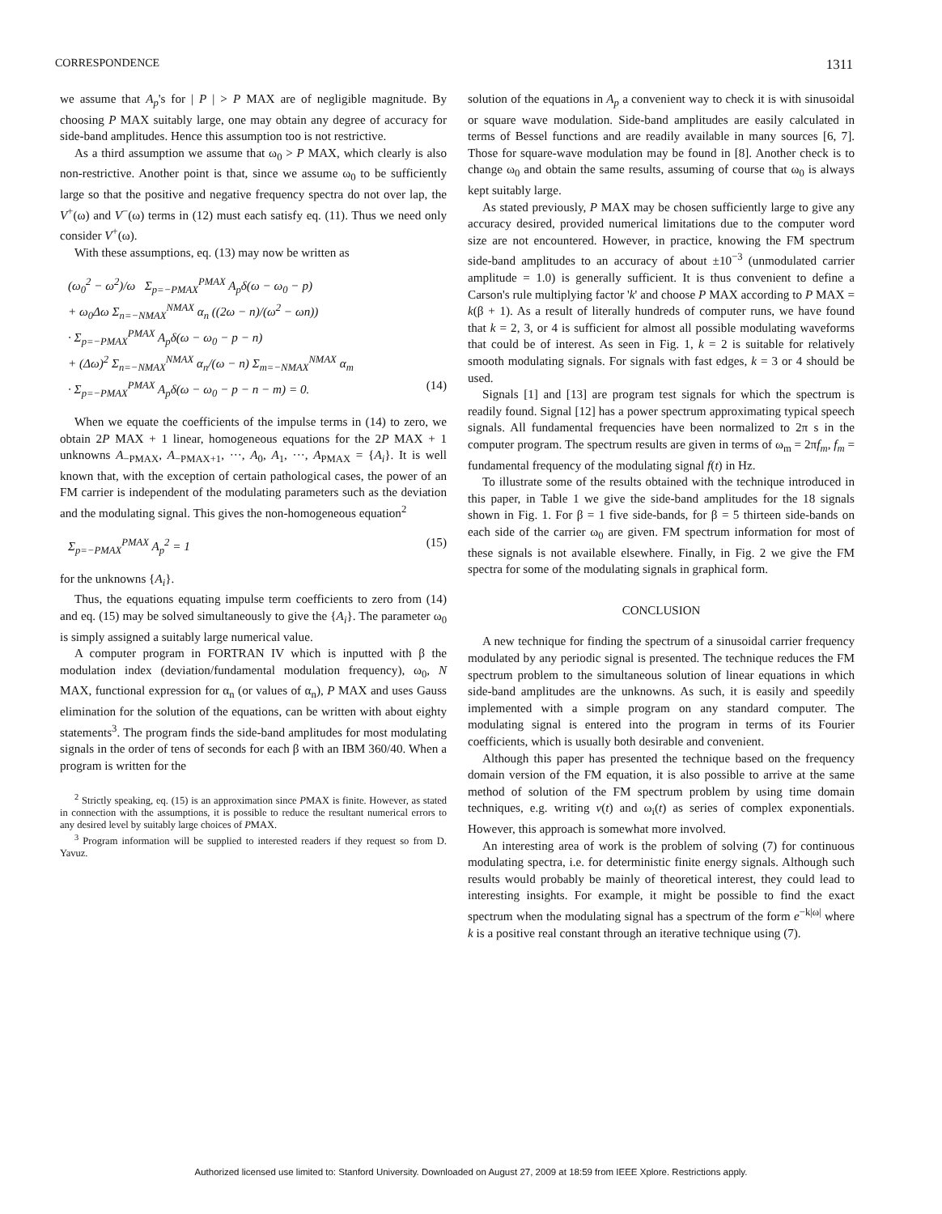CORRESPONDENCE 1311
we assume that A<sub>p</sub>'s for | P | > P MAX are of negligible magnitude. By choosing P MAX suitably large, one may obtain any degree of accuracy for side-band amplitudes. Hence this assumption too is not restrictive.
As a third assumption we assume that ω<sub>0</sub> > P MAX, which clearly is also non-restrictive. Another point is that, since we assume ω<sub>0</sub> to be sufficiently large so that the positive and negative frequency spectra do not over lap, the V<sup>+</sup>(ω) and V<sup>−</sup>(ω) terms in (12) must each satisfy eq. (11). Thus we need only consider V<sup>+</sup>(ω).
With these assumptions, eq. (13) may now be written as
(ω<sub>0</sub><sup>2</sup> − ω<sup>2</sup>)/ω Σ<sub>p=−PMAX</sub><sup>PMAX</sup> A<sub>p</sub>δ(ω − ω<sub>0</sub> − p)
+ ω<sub>0</sub>Δω Σ<sub>n=−NMAX</sub><sup>NMAX</sup> α<sub>n</sub> ((2ω − n)/(ω<sup>2</sup> − ωn))
· Σ<sub>p=−PMAX</sub><sup>PMAX</sup> A<sub>p</sub>δ(ω − ω<sub>0</sub> − p − n)
+ (Δω)<sup>2</sup> Σ<sub>n=−NMAX</sub><sup>NMAX</sup> α<sub>n</sub>/(ω − n) Σ<sub>m=−NMAX</sub><sup>NMAX</sup> α<sub>m</sub>
· Σ<sub>p=−PMAX</sub><sup>PMAX</sup> A<sub>p</sub>δ(ω − ω<sub>0</sub> − p − n − m) = 0. (14)
When we equate the coefficients of the impulse terms in (14) to zero, we obtain 2P MAX + 1 linear, homogeneous equations for the 2P MAX + 1 unknowns A<sub>−PMAX</sub>, A<sub>−PMAX+1</sub>, ···, A<sub>0</sub>, A<sub>1</sub>, ···, A<sub>PMAX</sub> = {A<sub>i</sub>}. It is well known that, with the exception of certain pathological cases, the power of an FM carrier is independent of the modulating parameters such as the deviation and the modulating signal. This gives the non-homogeneous equation<sup>2</sup>
Σ<sub>p=−PMAX</sub><sup>PMAX</sup> A<sub>p</sub><sup>2</sup> = 1 (15)
for the unknowns {A<sub>i</sub>}.
Thus, the equations equating impulse term coefficients to zero from (14) and eq. (15) may be solved simultaneously to give the {A<sub>i</sub>}. The parameter ω<sub>0</sub> is simply assigned a suitably large numerical value.
A computer program in FORTRAN IV which is inputted with β the modulation index (deviation/fundamental modulation frequency), ω<sub>0</sub>, N MAX, functional expression for α<sub>n</sub> (or values of α<sub>n</sub>), P MAX and uses Gauss elimination for the solution of the equations, can be written with about eighty statements<sup>3</sup>. The program finds the side-band amplitudes for most modulating signals in the order of tens of seconds for each β with an IBM 360/40. When a program is written for the
<sup>2</sup> Strictly speaking, eq. (15) is an approximation since PMAX is finite. However, as stated in connection with the assumptions, it is possible to reduce the resultant numerical errors to any desired level by suitably large choices of PMAX.
<sup>3</sup> Program information will be supplied to interested readers if they request so from D. Yavuz.
solution of the equations in A<sub>p</sub> a convenient way to check it is with sinusoidal or square wave modulation. Side-band amplitudes are easily calculated in terms of Bessel functions and are readily available in many sources [6, 7]. Those for square-wave modulation may be found in [8]. Another check is to change ω<sub>0</sub> and obtain the same results, assuming of course that ω<sub>0</sub> is always kept suitably large.
As stated previously, P MAX may be chosen sufficiently large to give any accuracy desired, provided numerical limitations due to the computer word size are not encountered. However, in practice, knowing the FM spectrum side-band amplitudes to an accuracy of about ±10<sup>−3</sup> (unmodulated carrier amplitude = 1.0) is generally sufficient. It is thus convenient to define a Carson's rule multiplying factor 'k' and choose P MAX according to P MAX = k(β + 1). As a result of literally hundreds of computer runs, we have found that k = 2, 3, or 4 is sufficient for almost all possible modulating waveforms that could be of interest. As seen in Fig. 1, k = 2 is suitable for relatively smooth modulating signals. For signals with fast edges, k = 3 or 4 should be used.
Signals [1] and [13] are program test signals for which the spectrum is readily found. Signal [12] has a power spectrum approximating typical speech signals. All fundamental frequencies have been normalized to 2π s in the computer program. The spectrum results are given in terms of ω<sub>m</sub> = 2πf<sub>m</sub>, f<sub>m</sub> = fundamental frequency of the modulating signal f(t) in Hz.
To illustrate some of the results obtained with the technique introduced in this paper, in Table 1 we give the side-band amplitudes for the 18 signals shown in Fig. 1. For β = 1 five side-bands, for β = 5 thirteen side-bands on each side of the carrier ω<sub>0</sub> are given. FM spectrum information for most of these signals is not available elsewhere. Finally, in Fig. 2 we give the FM spectra for some of the modulating signals in graphical form.
CONCLUSION
A new technique for finding the spectrum of a sinusoidal carrier frequency modulated by any periodic signal is presented. The technique reduces the FM spectrum problem to the simultaneous solution of linear equations in which side-band amplitudes are the unknowns. As such, it is easily and speedily implemented with a simple program on any standard computer. The modulating signal is entered into the program in terms of its Fourier coefficients, which is usually both desirable and convenient.
Although this paper has presented the technique based on the frequency domain version of the FM equation, it is also possible to arrive at the same method of solution of the FM spectrum problem by using time domain techniques, e.g. writing v(t) and ω<sub>i</sub>(t) as series of complex exponentials. However, this approach is somewhat more involved.
An interesting area of work is the problem of solving (7) for continuous modulating spectra, i.e. for deterministic finite energy signals. Although such results would probably be mainly of theoretical interest, they could lead to interesting insights. For example, it might be possible to find the exact spectrum when the modulating signal has a spectrum of the form e<sup>−k|ω|</sup> where k is a positive real constant through an iterative technique using (7).
Authorized licensed use limited to: Stanford University. Downloaded on August 27, 2009 at 18:59 from IEEE Xplore. Restrictions apply.